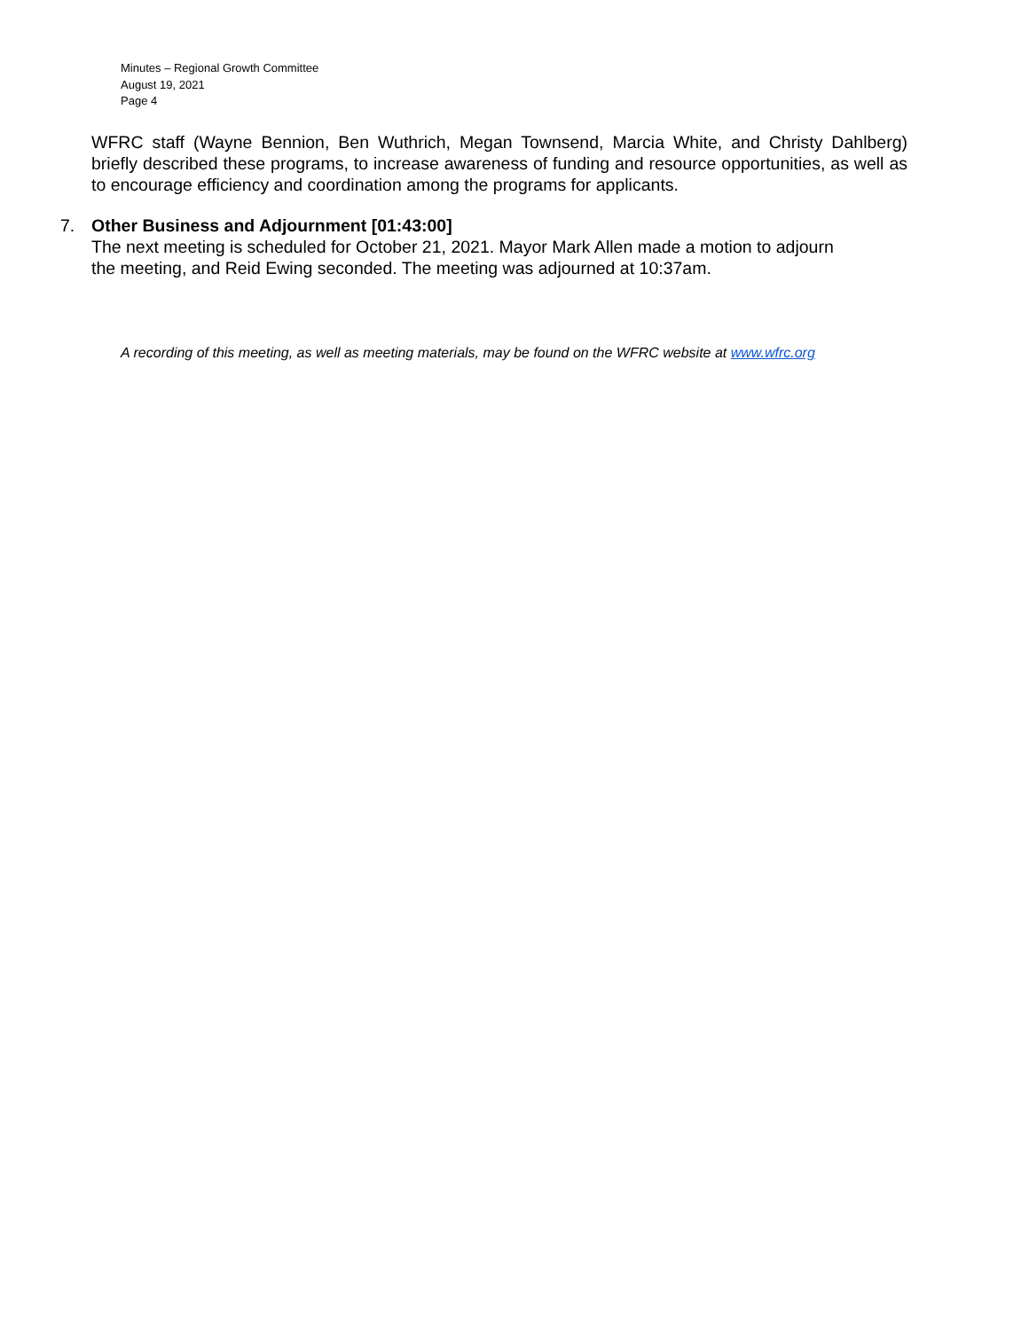Minutes – Regional Growth Committee
August 19, 2021
Page 4
WFRC staff (Wayne Bennion, Ben Wuthrich, Megan Townsend, Marcia White, and Christy Dahlberg) briefly described these programs, to increase awareness of funding and resource opportunities, as well as to encourage efficiency and coordination among the programs for applicants.
7. Other Business and Adjournment [01:43:00]
The next meeting is scheduled for October 21, 2021. Mayor Mark Allen made a motion to adjourn
the meeting, and Reid Ewing seconded. The meeting was adjourned at 10:37am.
A recording of this meeting, as well as meeting materials, may be found on the WFRC website at www.wfrc.org